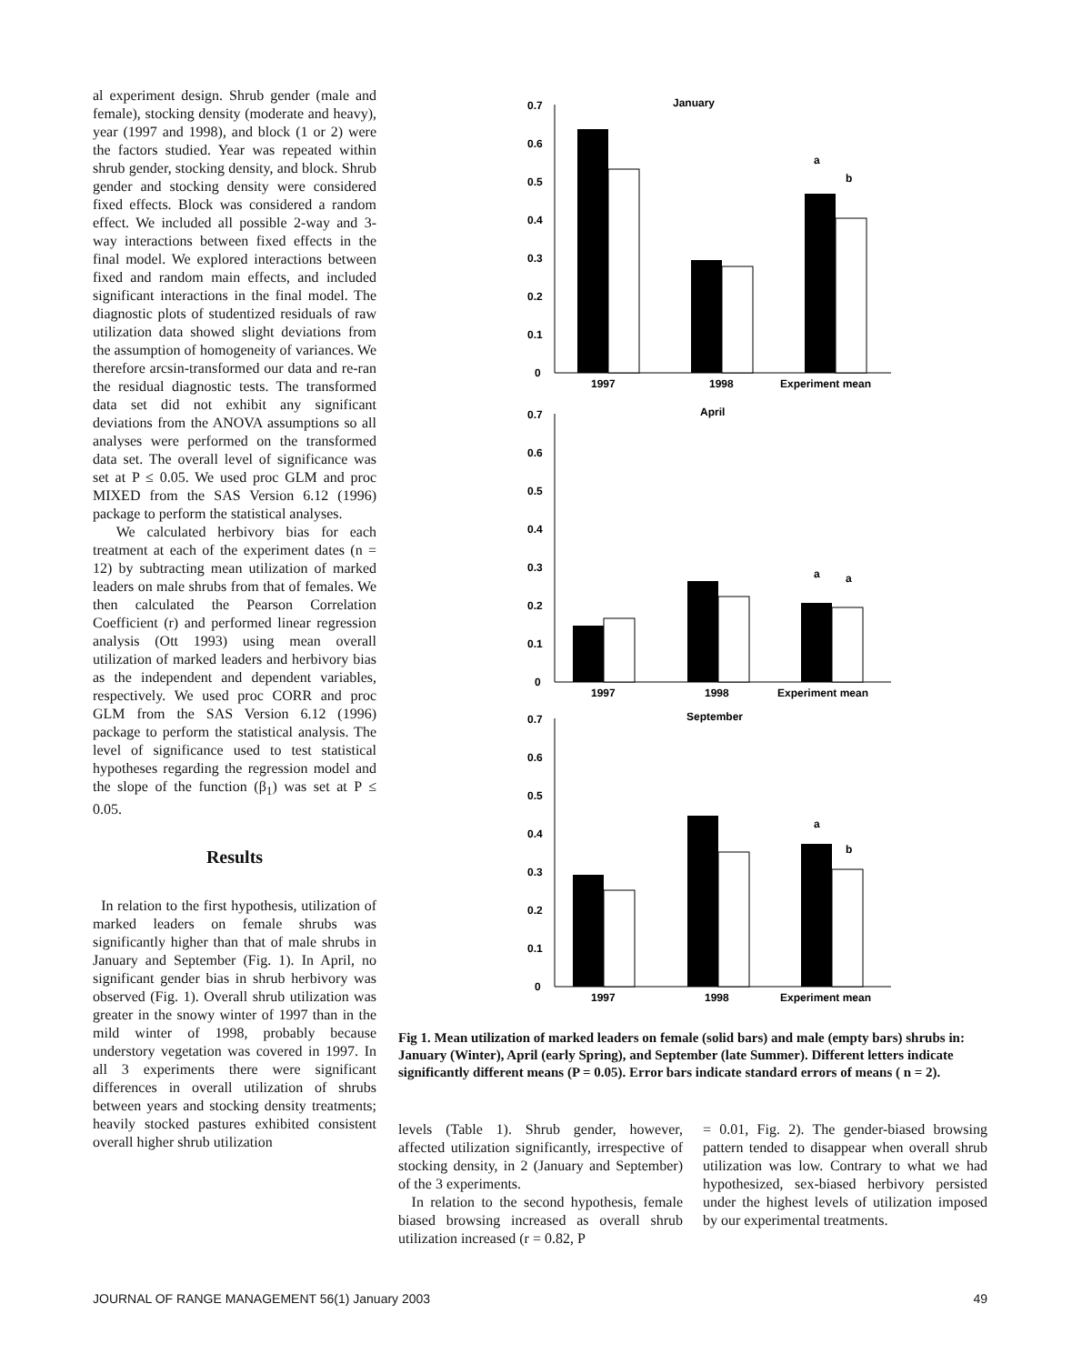al experiment design. Shrub gender (male and female), stocking density (moderate and heavy), year (1997 and 1998), and block (1 or 2) were the factors studied. Year was repeated within shrub gender, stocking density, and block. Shrub gender and stocking density were considered fixed effects. Block was considered a random effect. We included all possible 2-way and 3-way interactions between fixed effects in the final model. We explored interactions between fixed and random main effects, and included significant interactions in the final model. The diagnostic plots of studentized residuals of raw utilization data showed slight deviations from the assumption of homogeneity of variances. We therefore arcsin-transformed our data and re-ran the residual diagnostic tests. The transformed data set did not exhibit any significant deviations from the ANOVA assumptions so all analyses were performed on the transformed data set. The overall level of significance was set at P ≤ 0.05. We used proc GLM and proc MIXED from the SAS Version 6.12 (1996) package to perform the statistical analyses.
We calculated herbivory bias for each treatment at each of the experiment dates (n = 12) by subtracting mean utilization of marked leaders on male shrubs from that of females. We then calculated the Pearson Correlation Coefficient (r) and performed linear regression analysis (Ott 1993) using mean overall utilization of marked leaders and herbivory bias as the independent and dependent variables, respectively. We used proc CORR and proc GLM from the SAS Version 6.12 (1996) package to perform the statistical analysis. The level of significance used to test statistical hypotheses regarding the regression model and the slope of the function (β<sub>1</sub>) was set at P ≤ 0.05.
Results
In relation to the first hypothesis, utilization of marked leaders on female shrubs was significantly higher than that of male shrubs in January and September (Fig. 1). In April, no significant gender bias in shrub herbivory was observed (Fig. 1). Overall shrub utilization was greater in the snowy winter of 1997 than in the mild winter of 1998, probably because understory vegetation was covered in 1997. In all 3 experiments there were significant differences in overall utilization of shrubs between years and stocking density treatments; heavily stocked pastures exhibited consistent overall higher shrub utilization
January
0.7
0.6
0.5
0.4
0.3
0.2
0.1
0
1997
1998
Experiment mean
a
b
April
0.7
0.6
0.5
0.4
0.3
0.2
0.1
0
1997
1998
Experiment mean
a
a
September
0.7
0.6
0.5
0.4
0.3
0.2
0.1
0
1997
1998
Experiment mean
a
b
Fig 1. Mean utilization of marked leaders on female (solid bars) and male (empty bars) shrubs in: January (Winter), April (early Spring), and September (late Summer). Different letters indicate significantly different means (P = 0.05). Error bars indicate standard errors of means ( n = 2).
levels (Table 1). Shrub gender, however, affected utilization significantly, irrespective of stocking density, in 2 (January and September) of the 3 experiments.
In relation to the second hypothesis, female biased browsing increased as overall shrub utilization increased (r = 0.82, P
= 0.01, Fig. 2). The gender-biased browsing pattern tended to disappear when overall shrub utilization was low. Contrary to what we had hypothesized, sex-biased herbivory persisted under the highest levels of utilization imposed by our experimental treatments.
JOURNAL OF RANGE MANAGEMENT 56(1) January 2003 49